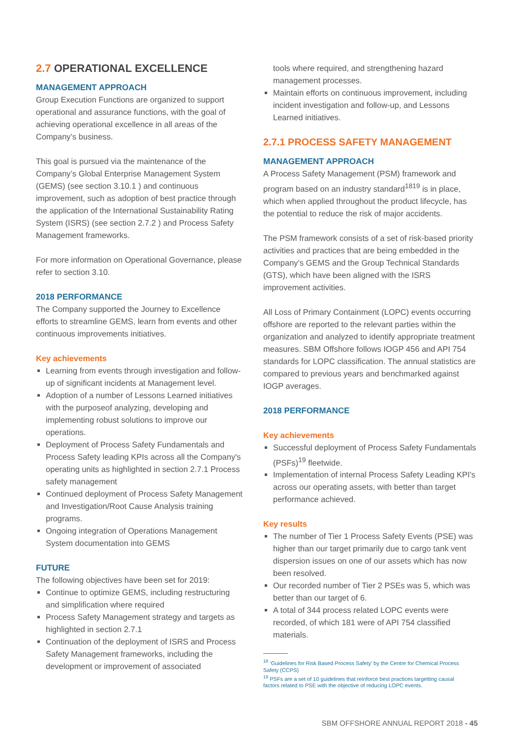2.7 OPERATIONAL EXCELLENCE
MANAGEMENT APPROACH
Group Execution Functions are organized to support operational and assurance functions, with the goal of achieving operational excellence in all areas of the Company’s business.
This goal is pursued via the maintenance of the Company’s Global Enterprise Management System (GEMS) (see section 3.10.1 ) and continuous improvement, such as adoption of best practice through the application of the International Sustainability Rating System (ISRS) (see section 2.7.2 ) and Process Safety Management frameworks.
For more information on Operational Governance, please refer to section 3.10.
2018 PERFORMANCE
The Company supported the Journey to Excellence efforts to streamline GEMS, learn from events and other continuous improvements initiatives.
Key achievements
Learning from events through investigation and follow-up of significant incidents at Management level.
Adoption of a number of Lessons Learned initiatives with the purposeof analyzing, developing and implementing robust solutions to improve our operations.
Deployment of Process Safety Fundamentals and Process Safety leading KPIs across all the Company's operating units as highlighted in section 2.7.1 Process safety management
Continued deployment of Process Safety Management and Investigation/Root Cause Analysis training programs.
Ongoing integration of Operations Management System documentation into GEMS
FUTURE
The following objectives have been set for 2019:
Continue to optimize GEMS, including restructuring and simplification where required
Process Safety Management strategy and targets as highlighted in section 2.7.1
Continuation of the deployment of ISRS and Process Safety Management frameworks, including the development or improvement of associated
tools where required, and strengthening hazard management processes.
Maintain efforts on continuous improvement, including incident investigation and follow-up, and Lessons Learned initiatives.
2.7.1 PROCESS SAFETY MANAGEMENT
MANAGEMENT APPROACH
A Process Safety Management (PSM) framework and program based on an industry standard<sup>1819</sup> is in place, which when applied throughout the product lifecycle, has the potential to reduce the risk of major accidents.
The PSM framework consists of a set of risk-based priority activities and practices that are being embedded in the Company’s GEMS and the Group Technical Standards (GTS), which have been aligned with the ISRS improvement activities.
All Loss of Primary Containment (LOPC) events occurring offshore are reported to the relevant parties within the organization and analyzed to identify appropriate treatment measures. SBM Offshore follows IOGP 456 and API 754 standards for LOPC classification. The annual statistics are compared to previous years and benchmarked against IOGP averages.
2018 PERFORMANCE
Key achievements
Successful deployment of Process Safety Fundamentals (PSFs)<sup>19</sup> fleetwide.
Implementation of internal Process Safety Leading KPI's across our operating assets, with better than target performance achieved.
Key results
The number of Tier 1 Process Safety Events (PSE) was higher than our target primarily due to cargo tank vent dispersion issues on one of our assets which has now been resolved.
Our recorded number of Tier 2 PSEs was 5, which was better than our target of 6.
A total of 344 process related LOPC events were recorded, of which 181 were of API 754 classified materials.
<sup>18</sup> ‘Guidelines for Risk Based Process Safety’ by the Centre for Chemical Process Safety (CCPS)
<sup>19</sup> PSFs are a set of 10 guidelines that reinforce best practices targetting causal factors related to PSE with the objective of reducing LOPC events.
SBM OFFSHORE ANNUAL REPORT 2018 - 45